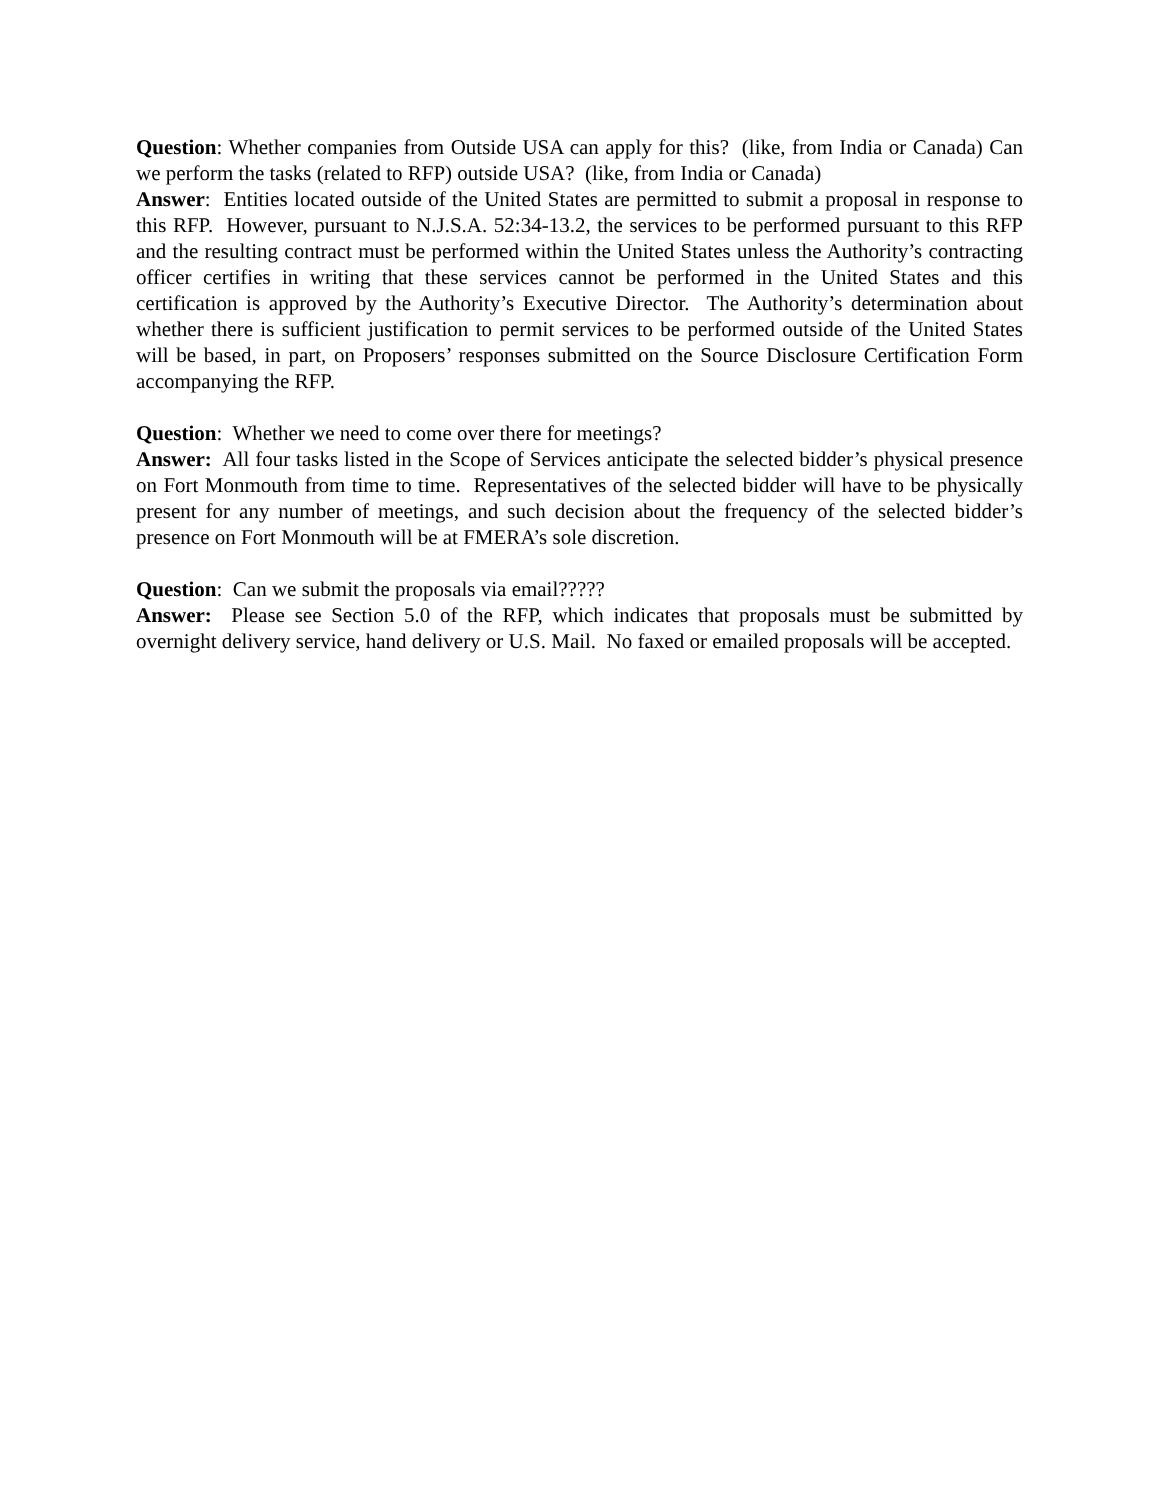Question: Whether companies from Outside USA can apply for this? (like, from India or Canada) Can we perform the tasks (related to RFP) outside USA? (like, from India or Canada)
Answer: Entities located outside of the United States are permitted to submit a proposal in response to this RFP. However, pursuant to N.J.S.A. 52:34-13.2, the services to be performed pursuant to this RFP and the resulting contract must be performed within the United States unless the Authority’s contracting officer certifies in writing that these services cannot be performed in the United States and this certification is approved by the Authority’s Executive Director. The Authority’s determination about whether there is sufficient justification to permit services to be performed outside of the United States will be based, in part, on Proposers’ responses submitted on the Source Disclosure Certification Form accompanying the RFP.
Question: Whether we need to come over there for meetings?
Answer: All four tasks listed in the Scope of Services anticipate the selected bidder’s physical presence on Fort Monmouth from time to time. Representatives of the selected bidder will have to be physically present for any number of meetings, and such decision about the frequency of the selected bidder’s presence on Fort Monmouth will be at FMERA’s sole discretion.
Question: Can we submit the proposals via email?????
Answer: Please see Section 5.0 of the RFP, which indicates that proposals must be submitted by overnight delivery service, hand delivery or U.S. Mail. No faxed or emailed proposals will be accepted.